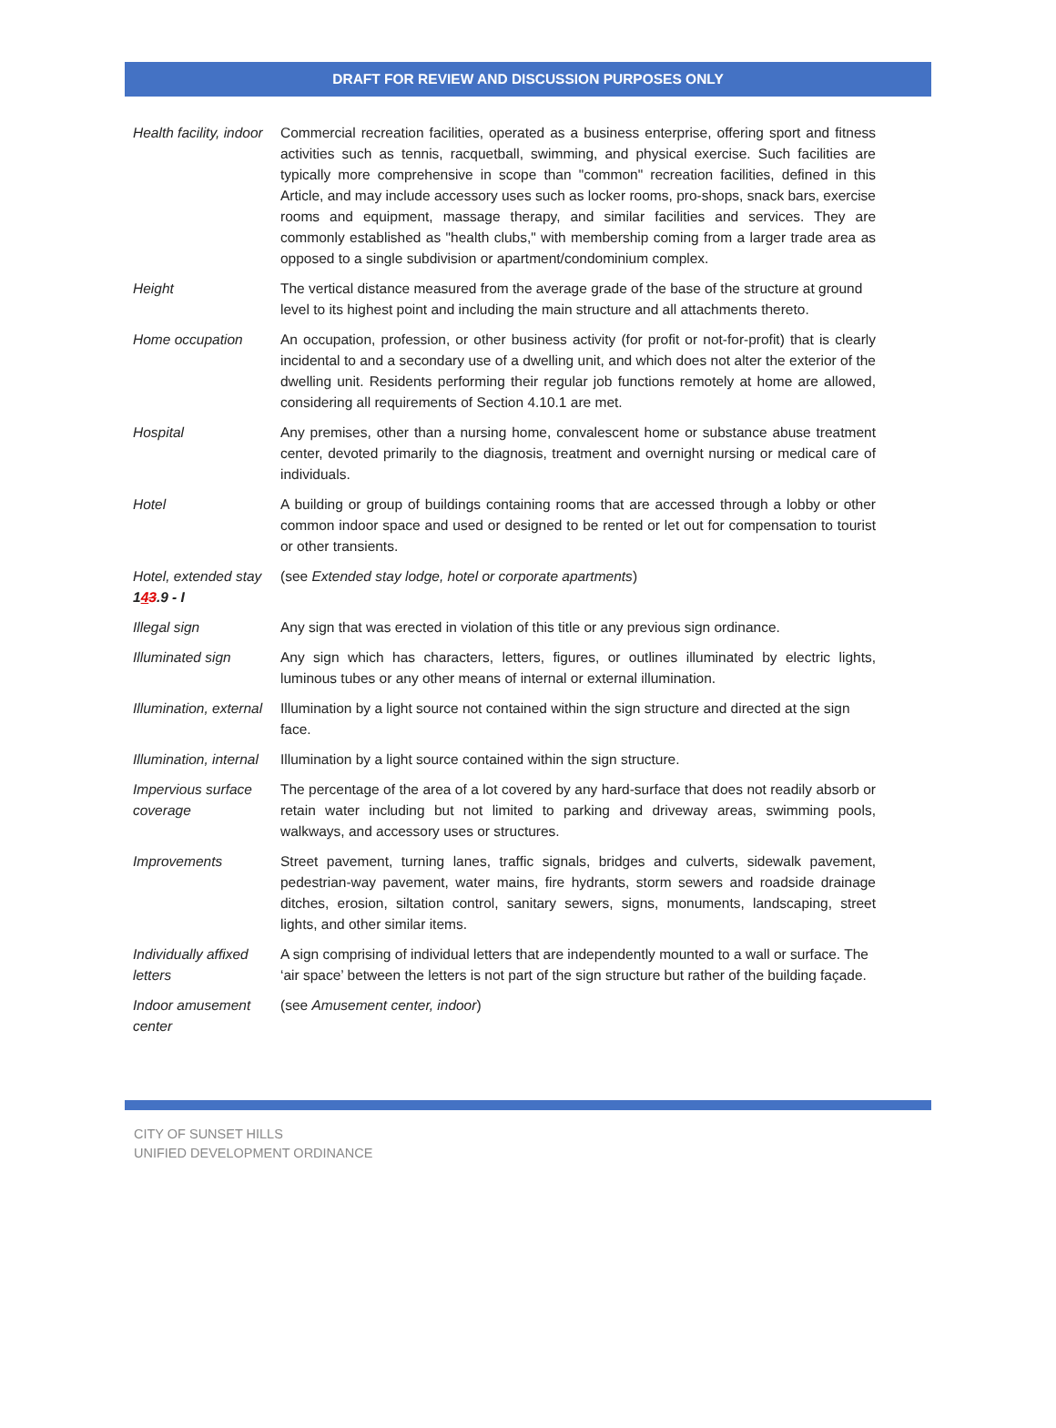DRAFT FOR REVIEW AND DISCUSSION PURPOSES ONLY
| Health facility, indoor | Commercial recreation facilities, operated as a business enterprise, offering sport and fitness activities such as tennis, racquetball, swimming, and physical exercise. Such facilities are typically more comprehensive in scope than "common" recreation facilities, defined in this Article, and may include accessory uses such as locker rooms, pro-shops, snack bars, exercise rooms and equipment, massage therapy, and similar facilities and services. They are commonly established as "health clubs," with membership coming from a larger trade area as opposed to a single subdivision or apartment/condominium complex. |
| Height | The vertical distance measured from the average grade of the base of the structure at ground level to its highest point and including the main structure and all attachments thereto. |
| Home occupation | An occupation, profession, or other business activity (for profit or not-for-profit) that is clearly incidental to and a secondary use of a dwelling unit, and which does not alter the exterior of the dwelling unit. Residents performing their regular job functions remotely at home are allowed, considering all requirements of Section 4.10.1 are met. |
| Hospital | Any premises, other than a nursing home, convalescent home or substance abuse treatment center, devoted primarily to the diagnosis, treatment and overnight nursing or medical care of individuals. |
| Hotel | A building or group of buildings containing rooms that are accessed through a lobby or other common indoor space and used or designed to be rented or let out for compensation to tourist or other transients. |
| Hotel, extended stay 1 4 3 .9 - I | (see Extended stay lodge, hotel or corporate apartments ) |
| Illegal sign | Any sign that was erected in violation of this title or any previous sign ordinance. |
| Illuminated sign | Any sign which has characters, letters, figures, or outlines illuminated by electric lights, luminous tubes or any other means of internal or external illumination. |
| Illumination, external | Illumination by a light source not contained within the sign structure and directed at the sign face. |
| Illumination, internal | Illumination by a light source contained within the sign structure. |
| Impervious surface coverage | The percentage of the area of a lot covered by any hard-surface that does not readily absorb or retain water including but not limited to parking and driveway areas, swimming pools, walkways, and accessory uses or structures. |
| Improvements | Street pavement, turning lanes, traffic signals, bridges and culverts, sidewalk pavement, pedestrian-way pavement, water mains, fire hydrants, storm sewers and roadside drainage ditches, erosion, siltation control, sanitary sewers, signs, monuments, landscaping, street lights, and other similar items. |
| Individually affixed letters | A sign comprising of individual letters that are independently mounted to a wall or surface. The ‘air space’ between the letters is not part of the sign structure but rather of the building façade. |
| Indoor amusement center | (see Amusement center, indoor ) |
CITY OF SUNSET HILLS
UNIFIED DEVELOPMENT ORDINANCE